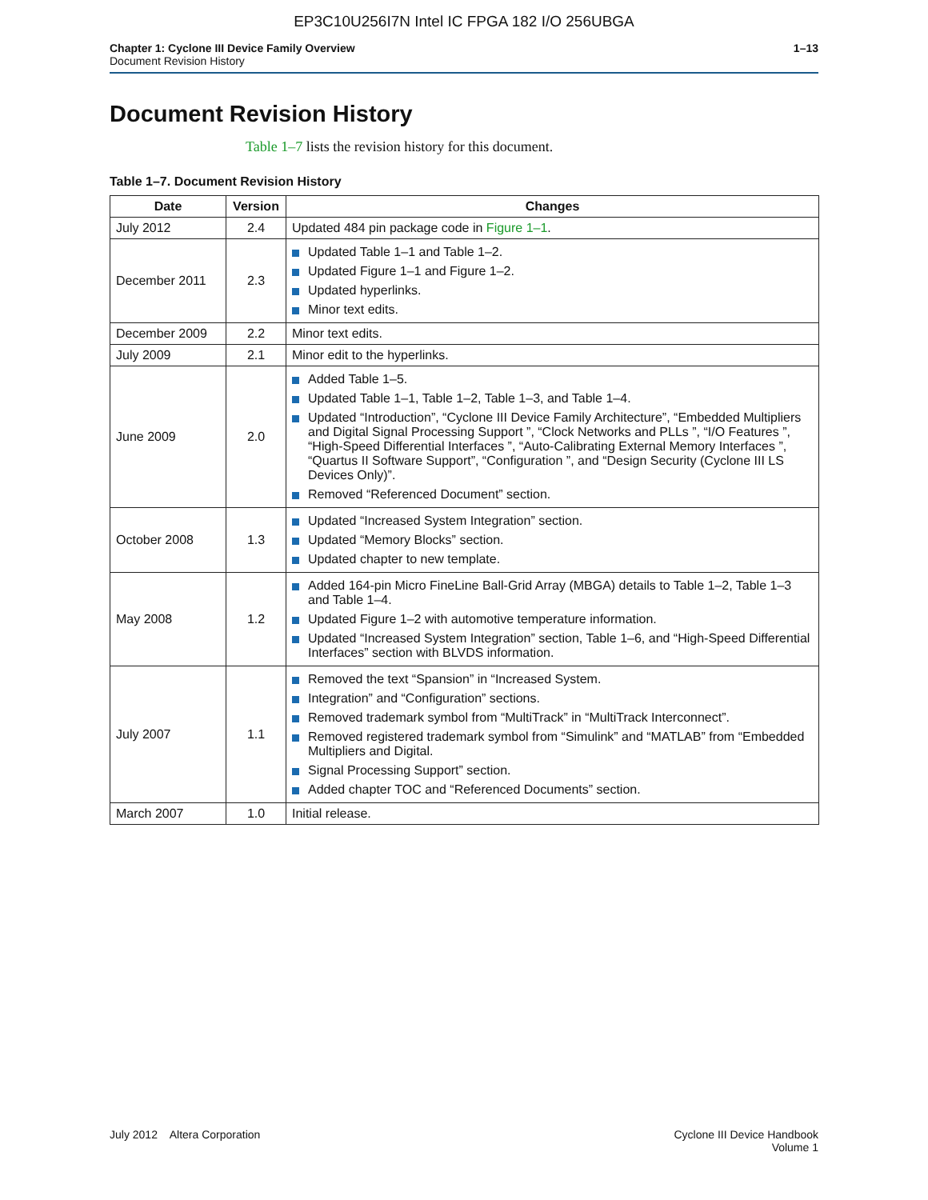EP3C10U256I7N Intel IC FPGA 182 I/O 256UBGA
Chapter 1: Cyclone III Device Family Overview
Document Revision History
1–13
Document Revision History
Table 1–7 lists the revision history for this document.
Table 1–7. Document Revision History
| Date | Version | Changes |
| --- | --- | --- |
| July 2012 | 2.4 | Updated 484 pin package code in Figure 1–1 . |
| December 2011 | 2.3 | Updated Table 1–1 and Table 1–2. Updated Figure 1–1 and Figure 1–2. Updated hyperlinks. Minor text edits. |
| December 2009 | 2.2 | Minor text edits. |
| July 2009 | 2.1 | Minor edit to the hyperlinks. |
| June 2009 | 2.0 | Added Table 1–5. Updated Table 1–1, Table 1–2, Table 1–3, and Table 1–4. Updated “Introduction”, “Cyclone III Device Family Architecture”, “Embedded Multipliers and Digital Signal Processing Support ”, “Clock Networks and PLLs ”, “I/O Features ”, “High-Speed Differential Interfaces ”, “Auto-Calibrating External Memory Interfaces ”, “Quartus II Software Support”, “Configuration ”, and “Design Security (Cyclone III LS Devices Only)”. Removed “Referenced Document” section. |
| October 2008 | 1.3 | Updated “Increased System Integration” section. Updated “Memory Blocks” section. Updated chapter to new template. |
| May 2008 | 1.2 | Added 164-pin Micro FineLine Ball-Grid Array (MBGA) details to Table 1–2, Table 1–3 and Table 1–4. Updated Figure 1–2 with automotive temperature information. Updated “Increased System Integration” section, Table 1–6, and “High-Speed Differential Interfaces” section with BLVDS information. |
| July 2007 | 1.1 | Removed the text “Spansion” in “Increased System. Integration” and “Configuration” sections. Removed trademark symbol from “MultiTrack” in “MultiTrack Interconnect”. Removed registered trademark symbol from “Simulink” and “MATLAB” from “Embedded Multipliers and Digital. Signal Processing Support” section. Added chapter TOC and “Referenced Documents” section. |
| March 2007 | 1.0 | Initial release. |
July 2012 Altera Corporation
Cyclone III Device Handbook
Volume 1